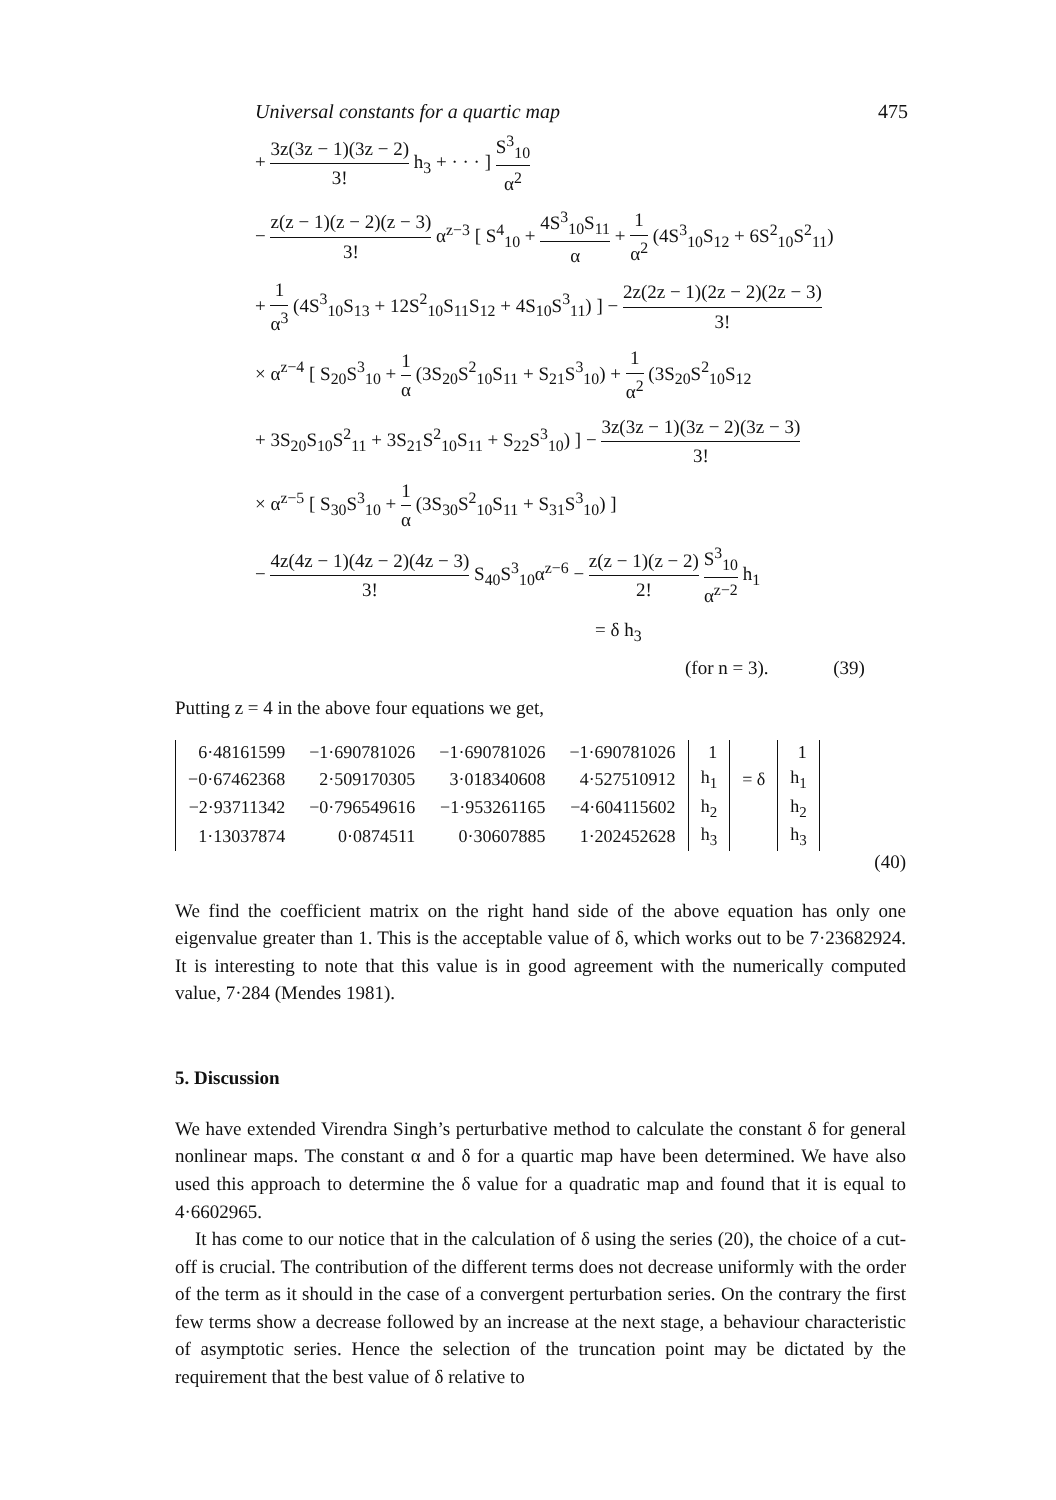Universal constants for a quartic map 475
+ 3z(3z − 1)(3z − 2) 3! h<sub>3</sub> + · · · ] S<sup>3</sup><sub>10</sub> α<sup>2</sup>
− z(z − 1)(z − 2)(z − 3) 3! α<sup>z−3</sup> [ S<sup>4</sup><sub>10</sub> + 4S<sup>3</sup><sub>10</sub>S<sub>11</sub> α + 1 α<sup>2</sup> (4S<sup>3</sup><sub>10</sub>S<sub>12</sub> + 6S<sup>2</sup><sub>10</sub>S<sup>2</sup><sub>11</sub>)
+ 1 α<sup>3</sup> (4S<sup>3</sup><sub>10</sub>S<sub>13</sub> + 12S<sup>2</sup><sub>10</sub>S<sub>11</sub>S<sub>12</sub> + 4S<sub>10</sub>S<sup>3</sup><sub>11</sub>) ] − 2z(2z − 1)(2z − 2)(2z − 3) 3!
× α<sup>z−4</sup> [ S<sub>20</sub>S<sup>3</sup><sub>10</sub> + 1 α (3S<sub>20</sub>S<sup>2</sup><sub>10</sub>S<sub>11</sub> + S<sub>21</sub>S<sup>3</sup><sub>10</sub>) + 1 α<sup>2</sup> (3S<sub>20</sub>S<sup>2</sup><sub>10</sub>S<sub>12</sub>
+ 3S<sub>20</sub>S<sub>10</sub>S<sup>2</sup><sub>11</sub> + 3S<sub>21</sub>S<sup>2</sup><sub>10</sub>S<sub>11</sub> + S<sub>22</sub>S<sup>3</sup><sub>10</sub>) ] − 3z(3z − 1)(3z − 2)(3z − 3) 3!
× α<sup>z−5</sup> [ S<sub>30</sub>S<sup>3</sup><sub>10</sub> + 1 α (3S<sub>30</sub>S<sup>2</sup><sub>10</sub>S<sub>11</sub> + S<sub>31</sub>S<sup>3</sup><sub>10</sub>) ]
− 4z(4z − 1)(4z − 2)(4z − 3) 3! S<sub>40</sub>S<sup>3</sup><sub>10</sub>α<sup>z−6</sup> − z(z − 1)(z − 2) 2! S<sup>3</sup><sub>10</sub> α<sup>z−2</sup> h<sub>1</sub>
= δ h<sub>3</sub>
(for n = 3). (39)
Putting z = 4 in the above four equations we get,
| 6·48161599 | −1·690781026 | −1·690781026 | −1·690781026 | 1 | | 1 |
| −0·67462368 | 2·509170305 | 3·018340608 | 4·527510912 | h<sub>1</sub> | = δ | h<sub>1</sub> |
| −2·93711342 | −0·796549616 | −1·953261165 | −4·604115602 | h<sub>2</sub> | | h<sub>2</sub> |
| 1·13037874 | 0·0874511 | 0·30607885 | 1·202452628 | h<sub>3</sub> | | h<sub>3</sub> |
(40)
We find the coefficient matrix on the right hand side of the above equation has only one eigenvalue greater than 1. This is the acceptable value of δ, which works out to be 7·23682924. It is interesting to note that this value is in good agreement with the numerically computed value, 7·284 (Mendes 1981).
5. Discussion
We have extended Virendra Singh’s perturbative method to calculate the constant δ for general nonlinear maps. The constant α and δ for a quartic map have been determined. We have also used this approach to determine the δ value for a quadratic map and found that it is equal to 4·6602965.
It has come to our notice that in the calculation of δ using the series (20), the choice of a cut-off is crucial. The contribution of the different terms does not decrease uniformly with the order of the term as it should in the case of a convergent perturbation series. On the contrary the first few terms show a decrease followed by an increase at the next stage, a behaviour characteristic of asymptotic series. Hence the selection of the truncation point may be dictated by the requirement that the best value of δ relative to